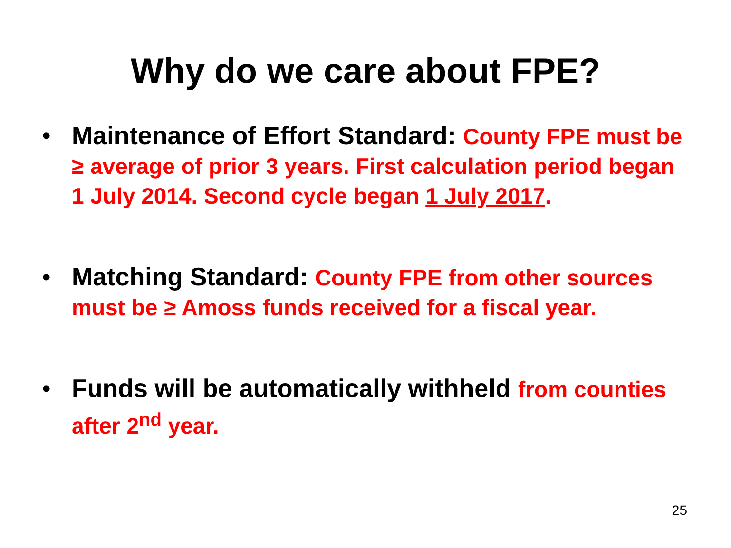Why do we care about FPE?
• Maintenance of Effort Standard: County FPE must be ≥ average of prior 3 years. First calculation period began 1 July 2014. Second cycle began 1 July 2017.
• Matching Standard: County FPE from other sources must be ≥ Amoss funds received for a fiscal year.
• Funds will be automatically withheld from counties after 2<sup>nd</sup> year.
25